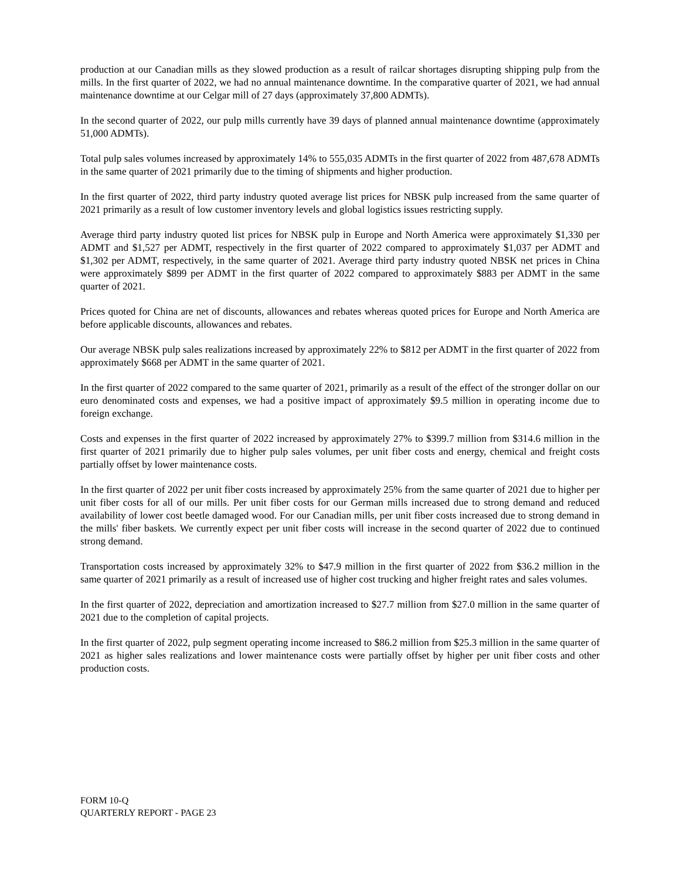production at our Canadian mills as they slowed production as a result of railcar shortages disrupting shipping pulp from the mills. In the first quarter of 2022, we had no annual maintenance downtime. In the comparative quarter of 2021, we had annual maintenance downtime at our Celgar mill of 27 days (approximately 37,800 ADMTs).
In the second quarter of 2022, our pulp mills currently have 39 days of planned annual maintenance downtime (approximately 51,000 ADMTs).
Total pulp sales volumes increased by approximately 14% to 555,035 ADMTs in the first quarter of 2022 from 487,678 ADMTs in the same quarter of 2021 primarily due to the timing of shipments and higher production.
In the first quarter of 2022, third party industry quoted average list prices for NBSK pulp increased from the same quarter of 2021 primarily as a result of low customer inventory levels and global logistics issues restricting supply.
Average third party industry quoted list prices for NBSK pulp in Europe and North America were approximately $1,330 per ADMT and $1,527 per ADMT, respectively in the first quarter of 2022 compared to approximately $1,037 per ADMT and $1,302 per ADMT, respectively, in the same quarter of 2021. Average third party industry quoted NBSK net prices in China were approximately $899 per ADMT in the first quarter of 2022 compared to approximately $883 per ADMT in the same quarter of 2021.
Prices quoted for China are net of discounts, allowances and rebates whereas quoted prices for Europe and North America are before applicable discounts, allowances and rebates.
Our average NBSK pulp sales realizations increased by approximately 22% to $812 per ADMT in the first quarter of 2022 from approximately $668 per ADMT in the same quarter of 2021.
In the first quarter of 2022 compared to the same quarter of 2021, primarily as a result of the effect of the stronger dollar on our euro denominated costs and expenses, we had a positive impact of approximately $9.5 million in operating income due to foreign exchange.
Costs and expenses in the first quarter of 2022 increased by approximately 27% to $399.7 million from $314.6 million in the first quarter of 2021 primarily due to higher pulp sales volumes, per unit fiber costs and energy, chemical and freight costs partially offset by lower maintenance costs.
In the first quarter of 2022 per unit fiber costs increased by approximately 25% from the same quarter of 2021 due to higher per unit fiber costs for all of our mills. Per unit fiber costs for our German mills increased due to strong demand and reduced availability of lower cost beetle damaged wood. For our Canadian mills, per unit fiber costs increased due to strong demand in the mills' fiber baskets. We currently expect per unit fiber costs will increase in the second quarter of 2022 due to continued strong demand.
Transportation costs increased by approximately 32% to $47.9 million in the first quarter of 2022 from $36.2 million in the same quarter of 2021 primarily as a result of increased use of higher cost trucking and higher freight rates and sales volumes.
In the first quarter of 2022, depreciation and amortization increased to $27.7 million from $27.0 million in the same quarter of 2021 due to the completion of capital projects.
In the first quarter of 2022, pulp segment operating income increased to $86.2 million from $25.3 million in the same quarter of 2021 as higher sales realizations and lower maintenance costs were partially offset by higher per unit fiber costs and other production costs.
FORM 10-Q
QUARTERLY REPORT - PAGE 23